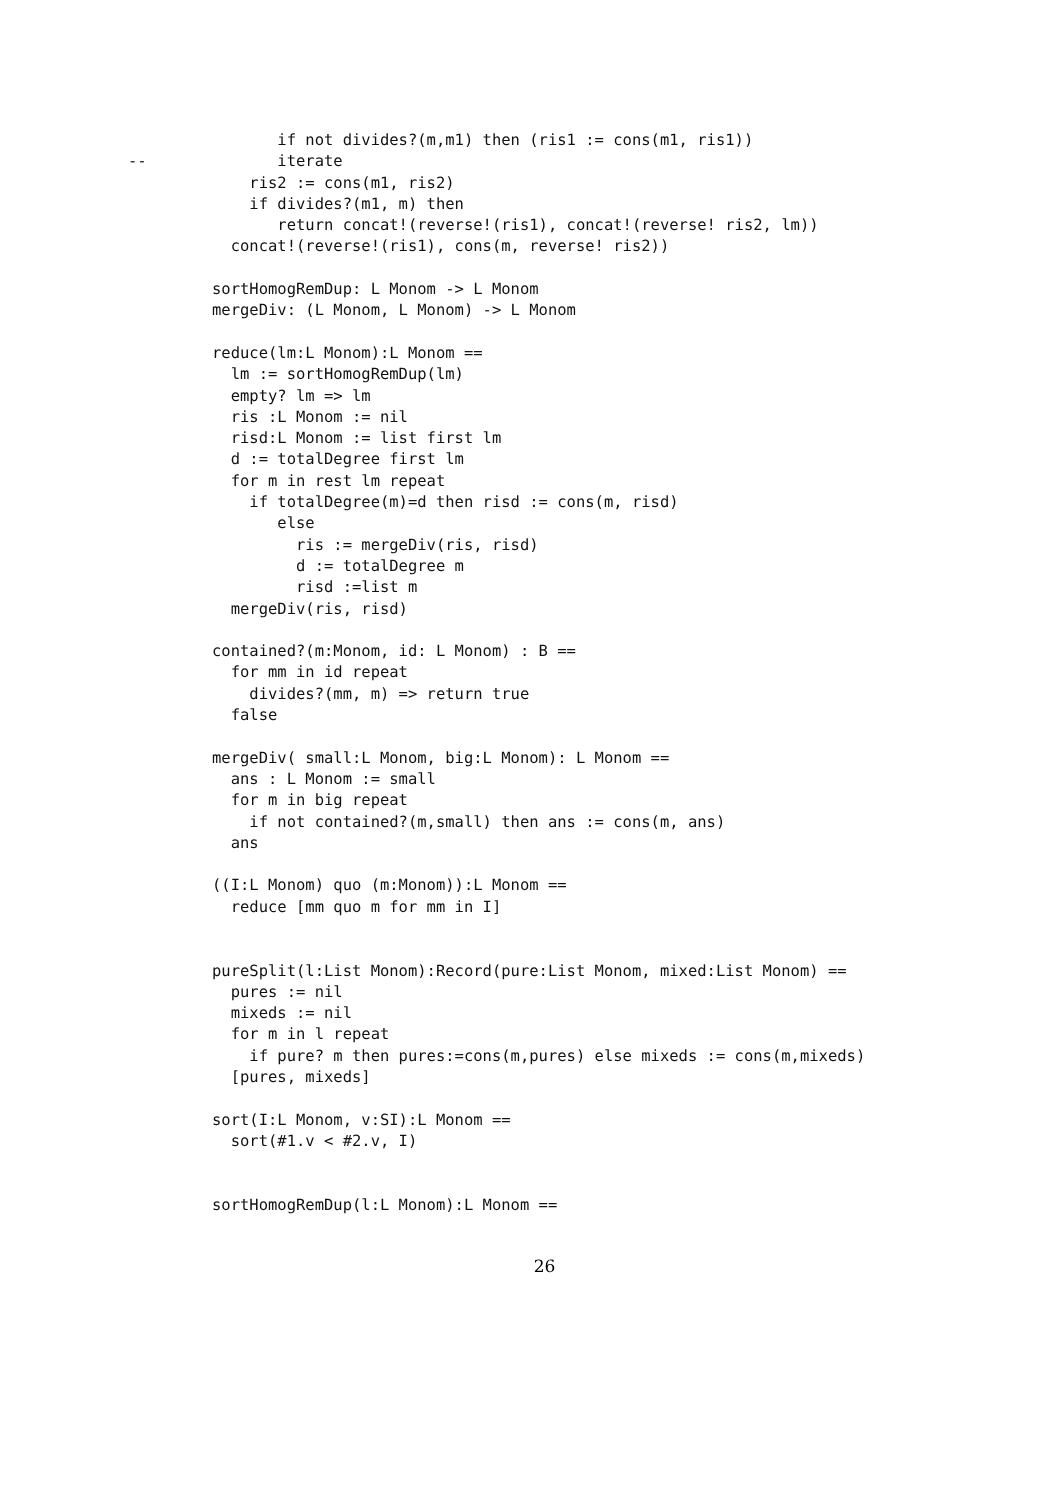if not divides?(m,m1) then (ris1 := cons(m1, ris1))
--              iterate
             ris2 := cons(m1, ris2)
             if divides?(m1, m) then
                return concat!(reverse!(ris1), concat!(reverse! ris2, lm))
           concat!(reverse!(ris1), cons(m, reverse! ris2))

         sortHomogRemDup: L Monom -> L Monom
         mergeDiv: (L Monom, L Monom) -> L Monom

         reduce(lm:L Monom):L Monom ==
           lm := sortHomogRemDup(lm)
           empty? lm => lm
           ris :L Monom := nil
           risd:L Monom := list first lm
           d := totalDegree first lm
           for m in rest lm repeat
             if totalDegree(m)=d then risd := cons(m, risd)
                else
                  ris := mergeDiv(ris, risd)
                  d := totalDegree m
                  risd :=list m
           mergeDiv(ris, risd)

         contained?(m:Monom, id: L Monom) : B ==
           for mm in id repeat
             divides?(mm, m) => return true
           false

         mergeDiv( small:L Monom, big:L Monom): L Monom ==
           ans : L Monom := small
           for m in big repeat
             if not contained?(m,small) then ans := cons(m, ans)
           ans

         ((I:L Monom) quo (m:Monom)):L Monom ==
           reduce [mm quo m for mm in I]


         pureSplit(l:List Monom):Record(pure:List Monom, mixed:List Monom) ==
           pures := nil
           mixeds := nil
           for m in l repeat
             if pure? m then pures:=cons(m,pures) else mixeds := cons(m,mixeds)
           [pures, mixeds]

         sort(I:L Monom, v:SI):L Monom ==
           sort(#1.v < #2.v, I)


         sortHomogRemDup(l:L Monom):L Monom ==
26